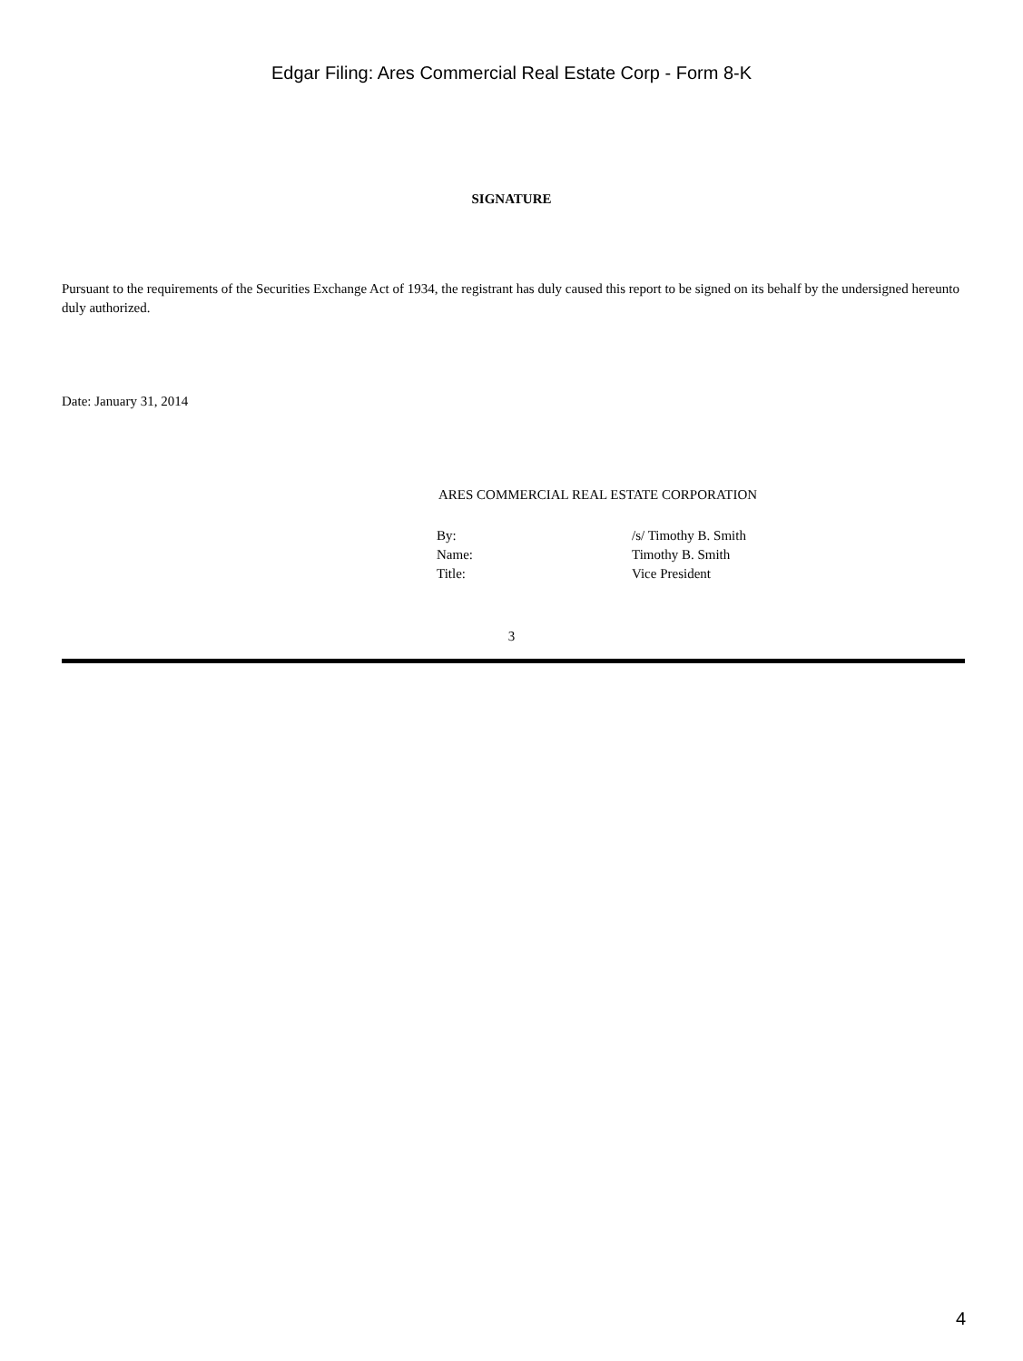Edgar Filing: Ares Commercial Real Estate Corp - Form 8-K
SIGNATURE
Pursuant to the requirements of the Securities Exchange Act of 1934, the registrant has duly caused this report to be signed on its behalf by the undersigned hereunto duly authorized.
Date: January 31, 2014
ARES COMMERCIAL REAL ESTATE CORPORATION
| By: | /s/ Timothy B. Smith |
| Name: | Timothy B. Smith |
| Title: | Vice President |
3
4